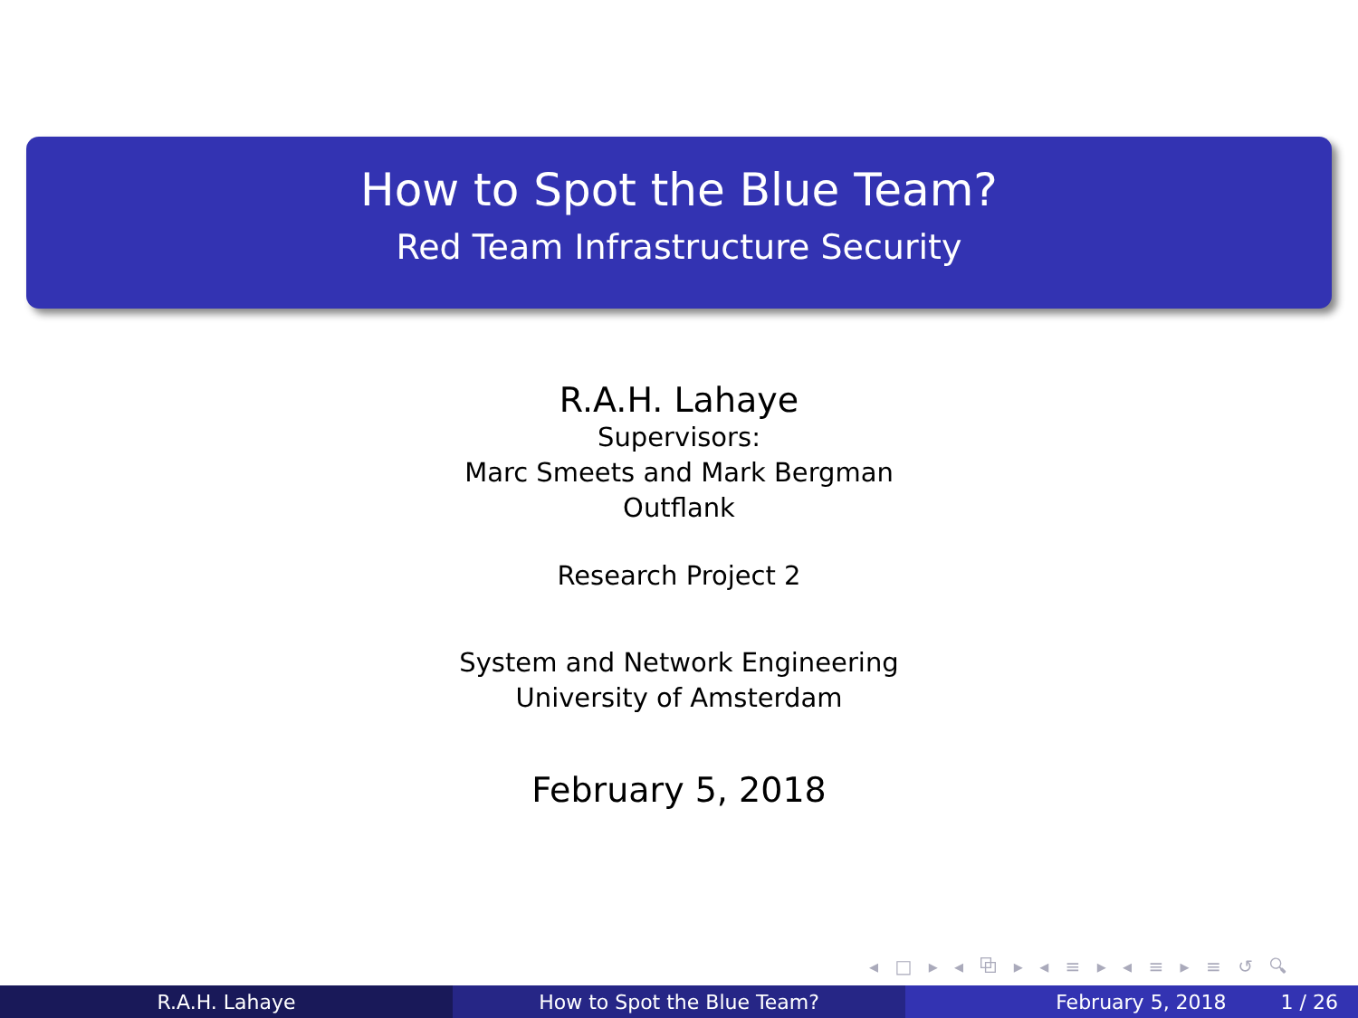How to Spot the Blue Team?
Red Team Infrastructure Security
R.A.H. Lahaye
Supervisors:
Marc Smeets and Mark Bergman
Outflank
Research Project 2
System and Network Engineering
University of Amsterdam
February 5, 2018
◂ □ ▸ ◂ ⧉ ▸ ◂ ≡ ▸ ◂ ≡ ▸ ≡ ↺ 🔍︎
R.A.H. Lahaye How to Spot the Blue Team? February 5, 2018 1 / 26